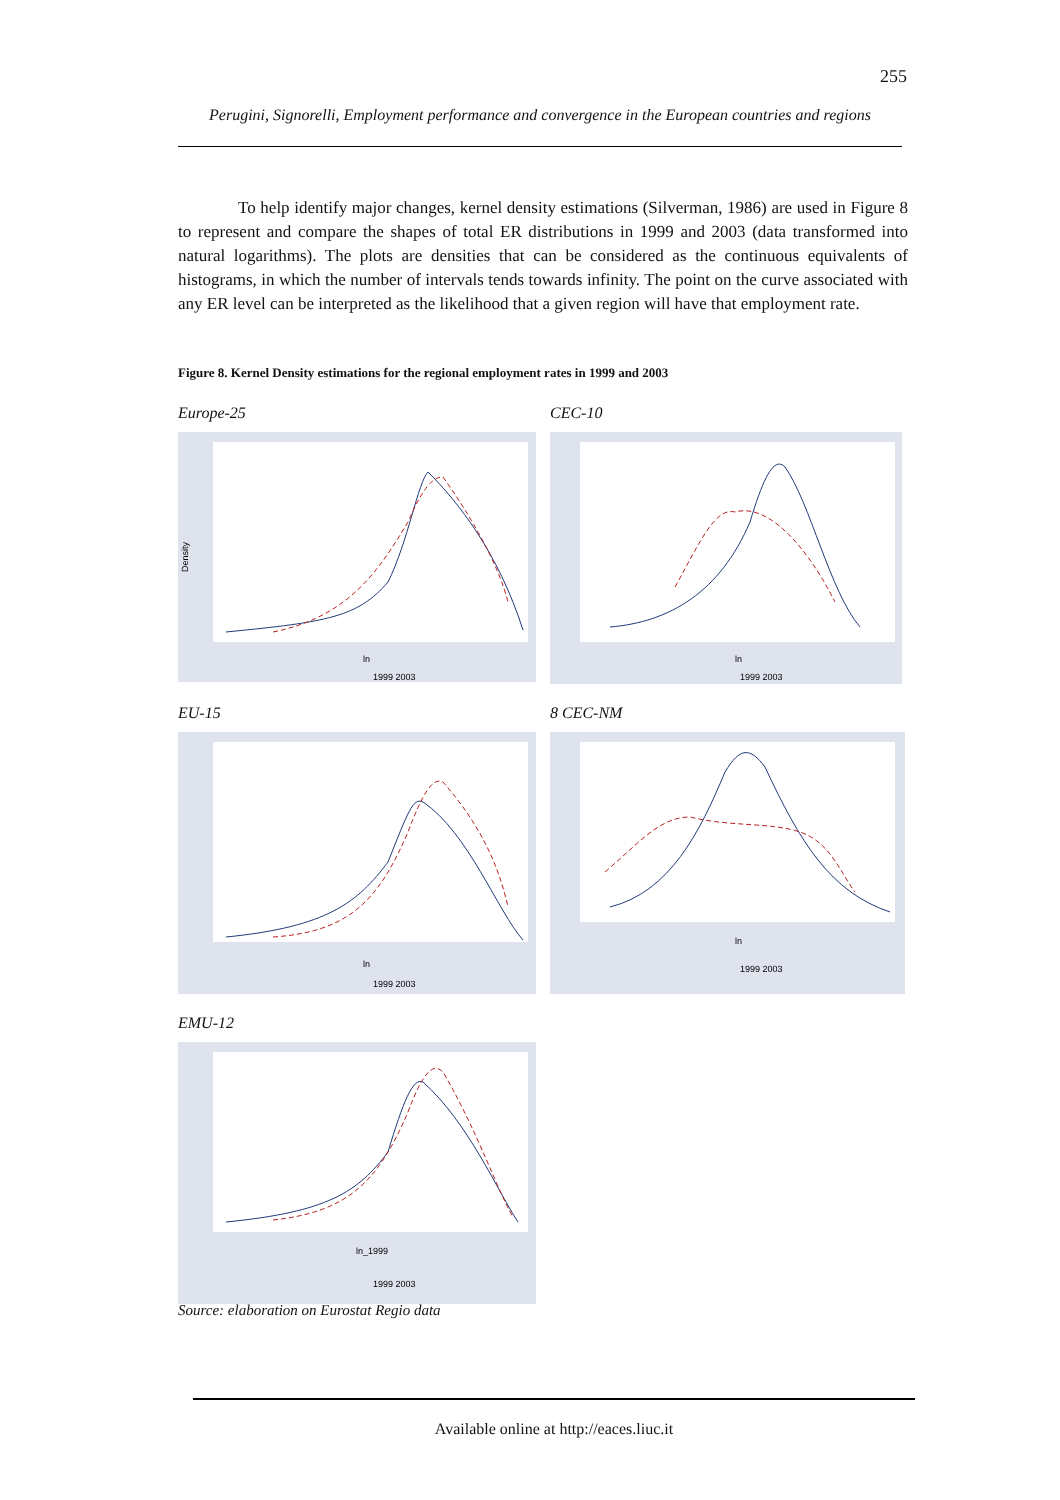255
Perugini, Signorelli, Employment performance and convergence in the European countries and regions
To help identify major changes, kernel density estimations (Silverman, 1986) are used in Figure 8 to represent and compare the shapes of total ER distributions in 1999 and 2003 (data transformed into natural logarithms). The plots are densities that can be considered as the continuous equivalents of histograms, in which the number of intervals tends towards infinity. The point on the curve associated with any ER level can be interpreted as the likelihood that a given region will have that employment rate.
Figure 8. Kernel Density estimations for the regional employment rates in 1999 and 2003
Europe-25
Density
ln
1999 2003
CEC-10
ln
1999 2003
EU-15
ln
1999 2003
8 CEC-NM
ln
1999 2003
EMU-12
ln_1999
1999 2003
Source: elaboration on Eurostat Regio data
Available online at http://eaces.liuc.it